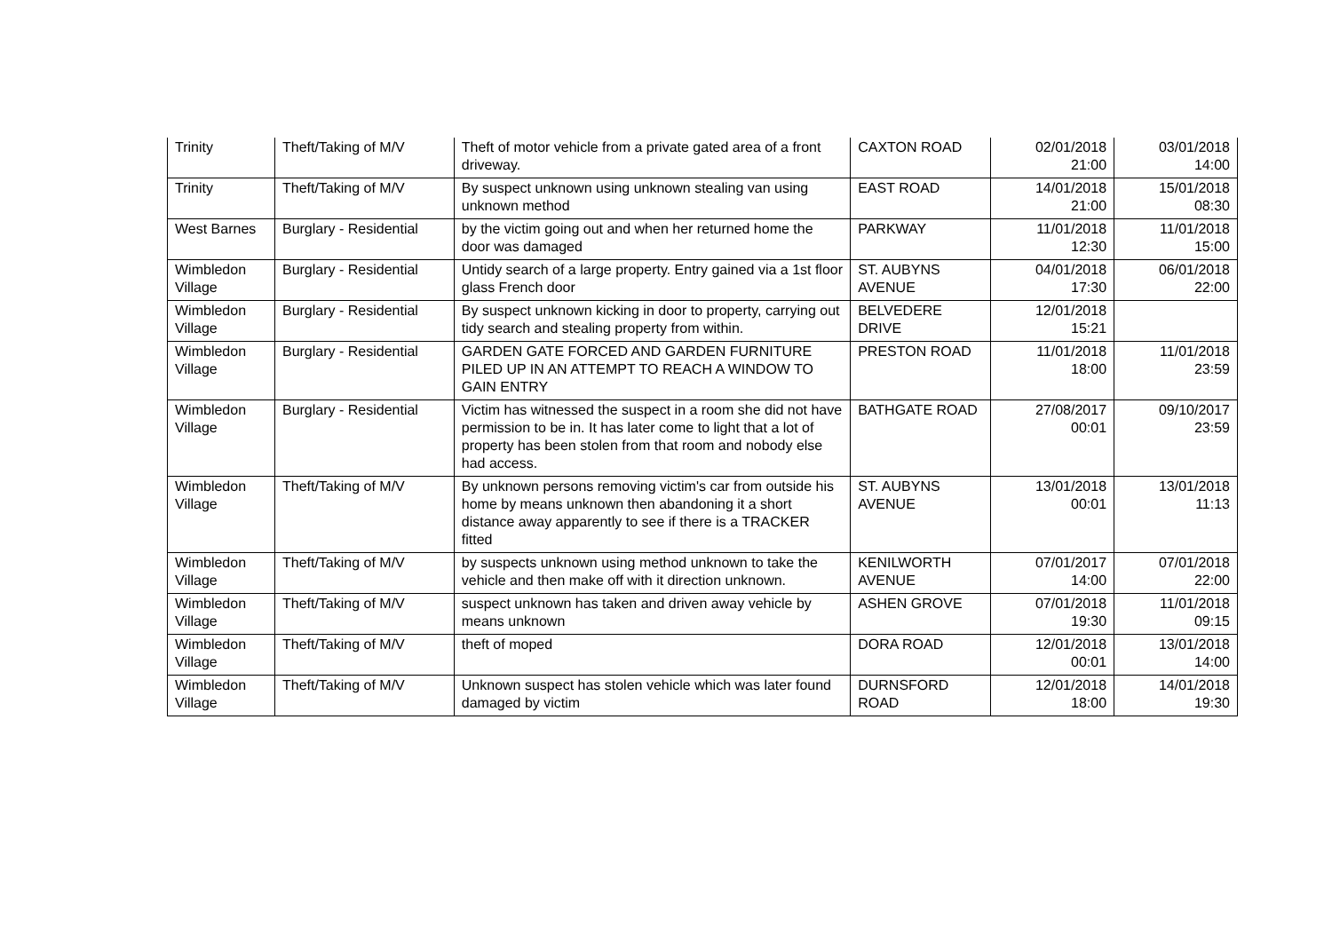| Trinity | Theft/Taking of M/V | Theft of motor vehicle from a private gated area of a front driveway. | CAXTON ROAD | 02/01/2018 21:00 | 03/01/2018 14:00 |
| Trinity | Theft/Taking of M/V | By suspect unknown using unknown stealing van using unknown method | EAST ROAD | 14/01/2018 21:00 | 15/01/2018 08:30 |
| West Barnes | Burglary - Residential | by the victim going out and when her returned home the door was damaged | PARKWAY | 11/01/2018 12:30 | 11/01/2018 15:00 |
| Wimbledon Village | Burglary - Residential | Untidy search of a large property. Entry gained via a 1st floor glass French door | ST. AUBYNS AVENUE | 04/01/2018 17:30 | 06/01/2018 22:00 |
| Wimbledon Village | Burglary - Residential | By suspect unknown kicking in door to property, carrying out tidy search and stealing property from within. | BELVEDERE DRIVE | 12/01/2018 15:21 | |
| Wimbledon Village | Burglary - Residential | GARDEN GATE FORCED AND GARDEN FURNITURE PILED UP IN AN ATTEMPT TO REACH A WINDOW TO GAIN ENTRY | PRESTON ROAD | 11/01/2018 18:00 | 11/01/2018 23:59 |
| Wimbledon Village | Burglary - Residential | Victim has witnessed the suspect in a room she did not have permission to be in. It has later come to light that a lot of property has been stolen from that room and nobody else had access. | BATHGATE ROAD | 27/08/2017 00:01 | 09/10/2017 23:59 |
| Wimbledon Village | Theft/Taking of M/V | By unknown persons removing victim's car from outside his home by means unknown then abandoning it a short distance away apparently to see if there is a TRACKER fitted | ST. AUBYNS AVENUE | 13/01/2018 00:01 | 13/01/2018 11:13 |
| Wimbledon Village | Theft/Taking of M/V | by suspects unknown using method unknown to take the vehicle and then make off with it direction unknown. | KENILWORTH AVENUE | 07/01/2017 14:00 | 07/01/2018 22:00 |
| Wimbledon Village | Theft/Taking of M/V | suspect unknown has taken and driven away vehicle by means unknown | ASHEN GROVE | 07/01/2018 19:30 | 11/01/2018 09:15 |
| Wimbledon Village | Theft/Taking of M/V | theft of moped | DORA ROAD | 12/01/2018 00:01 | 13/01/2018 14:00 |
| Wimbledon Village | Theft/Taking of M/V | Unknown suspect has stolen vehicle which was later found damaged by victim | DURNSFORD ROAD | 12/01/2018 18:00 | 14/01/2018 19:30 |